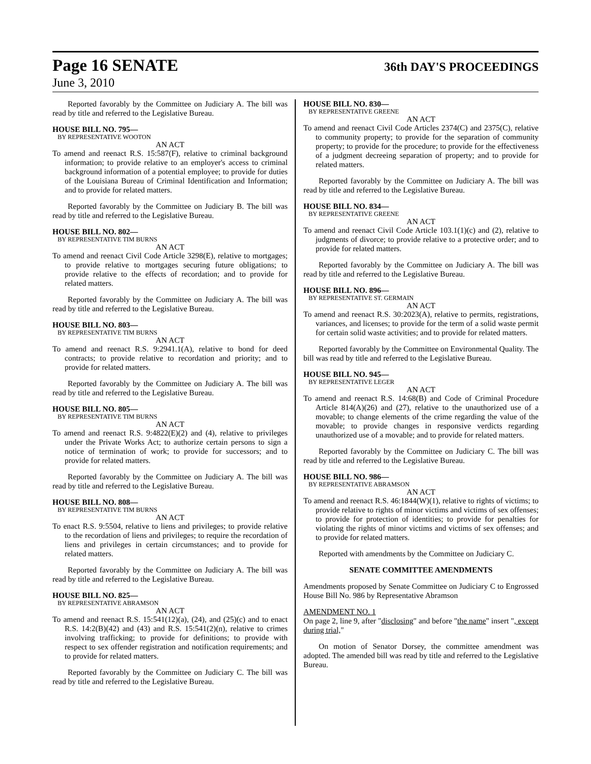Page 16 SENATE 36th DAY'S PROCEEDINGS
June 3, 2010
Reported favorably by the Committee on Judiciary A. The bill was read by title and referred to the Legislative Bureau.
HOUSE BILL NO. 795—
BY REPRESENTATIVE WOOTON
AN ACT
To amend and reenact R.S. 15:587(F), relative to criminal background information; to provide relative to an employer's access to criminal background information of a potential employee; to provide for duties of the Louisiana Bureau of Criminal Identification and Information; and to provide for related matters.
Reported favorably by the Committee on Judiciary B. The bill was read by title and referred to the Legislative Bureau.
HOUSE BILL NO. 802—
BY REPRESENTATIVE TIM BURNS
AN ACT
To amend and reenact Civil Code Article 3298(E), relative to mortgages; to provide relative to mortgages securing future obligations; to provide relative to the effects of recordation; and to provide for related matters.
Reported favorably by the Committee on Judiciary A. The bill was read by title and referred to the Legislative Bureau.
HOUSE BILL NO. 803—
BY REPRESENTATIVE TIM BURNS
AN ACT
To amend and reenact R.S. 9:2941.1(A), relative to bond for deed contracts; to provide relative to recordation and priority; and to provide for related matters.
Reported favorably by the Committee on Judiciary A. The bill was read by title and referred to the Legislative Bureau.
HOUSE BILL NO. 805—
BY REPRESENTATIVE TIM BURNS
AN ACT
To amend and reenact R.S. 9:4822(E)(2) and (4), relative to privileges under the Private Works Act; to authorize certain persons to sign a notice of termination of work; to provide for successors; and to provide for related matters.
Reported favorably by the Committee on Judiciary A. The bill was read by title and referred to the Legislative Bureau.
HOUSE BILL NO. 808—
BY REPRESENTATIVE TIM BURNS
AN ACT
To enact R.S. 9:5504, relative to liens and privileges; to provide relative to the recordation of liens and privileges; to require the recordation of liens and privileges in certain circumstances; and to provide for related matters.
Reported favorably by the Committee on Judiciary A. The bill was read by title and referred to the Legislative Bureau.
HOUSE BILL NO. 825—
BY REPRESENTATIVE ABRAMSON
AN ACT
To amend and reenact R.S. 15:541(12)(a), (24), and (25)(c) and to enact R.S. 14:2(B)(42) and (43) and R.S. 15:541(2)(n), relative to crimes involving trafficking; to provide for definitions; to provide with respect to sex offender registration and notification requirements; and to provide for related matters.
Reported favorably by the Committee on Judiciary C. The bill was read by title and referred to the Legislative Bureau.
HOUSE BILL NO. 830—
BY REPRESENTATIVE GREENE
AN ACT
To amend and reenact Civil Code Articles 2374(C) and 2375(C), relative to community property; to provide for the separation of community property; to provide for the procedure; to provide for the effectiveness of a judgment decreeing separation of property; and to provide for related matters.
Reported favorably by the Committee on Judiciary A. The bill was read by title and referred to the Legislative Bureau.
HOUSE BILL NO. 834—
BY REPRESENTATIVE GREENE
AN ACT
To amend and reenact Civil Code Article 103.1(1)(c) and (2), relative to judgments of divorce; to provide relative to a protective order; and to provide for related matters.
Reported favorably by the Committee on Judiciary A. The bill was read by title and referred to the Legislative Bureau.
HOUSE BILL NO. 896—
BY REPRESENTATIVE ST. GERMAIN
AN ACT
To amend and reenact R.S. 30:2023(A), relative to permits, registrations, variances, and licenses; to provide for the term of a solid waste permit for certain solid waste activities; and to provide for related matters.
Reported favorably by the Committee on Environmental Quality. The bill was read by title and referred to the Legislative Bureau.
HOUSE BILL NO. 945—
BY REPRESENTATIVE LEGER
AN ACT
To amend and reenact R.S. 14:68(B) and Code of Criminal Procedure Article 814(A)(26) and (27), relative to the unauthorized use of a movable; to change elements of the crime regarding the value of the movable; to provide changes in responsive verdicts regarding unauthorized use of a movable; and to provide for related matters.
Reported favorably by the Committee on Judiciary C. The bill was read by title and referred to the Legislative Bureau.
HOUSE BILL NO. 986—
BY REPRESENTATIVE ABRAMSON
AN ACT
To amend and reenact R.S. 46:1844(W)(1), relative to rights of victims; to provide relative to rights of minor victims and victims of sex offenses; to provide for protection of identities; to provide for penalties for violating the rights of minor victims and victims of sex offenses; and to provide for related matters.
Reported with amendments by the Committee on Judiciary C.
SENATE COMMITTEE AMENDMENTS
Amendments proposed by Senate Committee on Judiciary C to Engrossed House Bill No. 986 by Representative Abramson
AMENDMENT NO. 1
On page 2, line 9, after "disclosing" and before "the name" insert ", except during trial,"
On motion of Senator Dorsey, the committee amendment was adopted. The amended bill was read by title and referred to the Legislative Bureau.